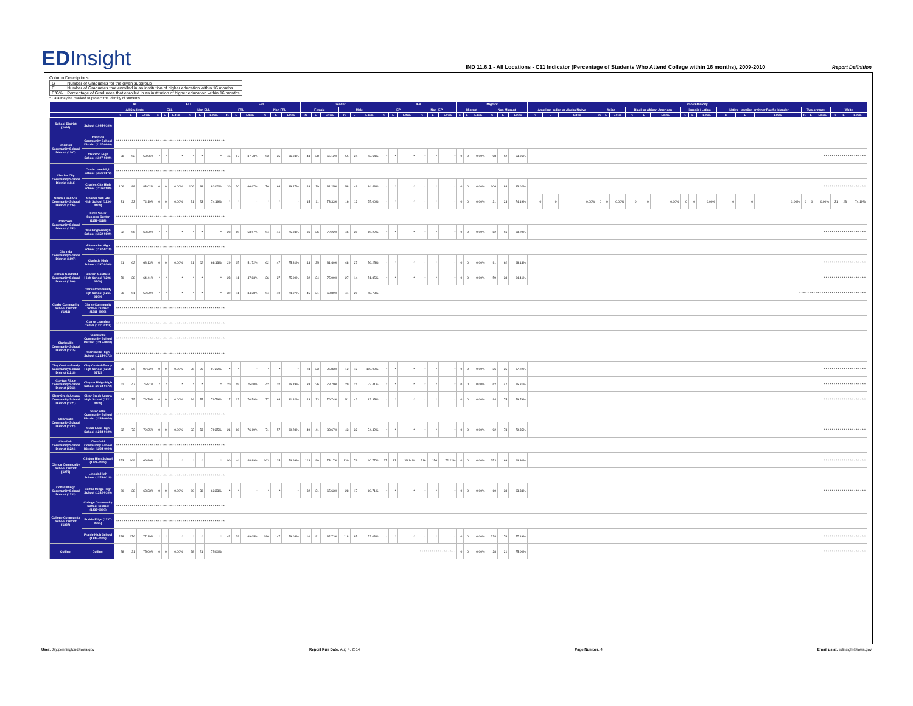EDInsight
IND 11.6.1 - All Locations - C11 Indicator (Percentage of Students Who Attend College within 16 months), 2009-2010
Report Definition
Column Descriptions
| G | Number of Graduates for the given subgroup |
| E | Number of Graduates that enrolled in an institution of higher education within 16 months |
| E/G% | Percentage of Graduates that enrolled in an institution of higher education within 16 months |
* Data may be masked to protect the identity of students.
| | | All | | | ELL | | | | | | FRL | | | | | | Gender | | | | | | IEP | | | | | | Migrant | | | | | | Race/Ethnicity | | | | | | | | | | | | | | | | | | | | |
| --- | --- | --- | --- | --- | --- | --- | --- | --- | --- | --- | --- | --- | --- | --- | --- | --- | --- | --- | --- | --- | --- | --- | --- | --- | --- | --- | --- | --- | --- | --- | --- | --- | --- | --- | --- | --- | --- | --- | --- | --- | --- | --- | --- | --- | --- | --- | --- | --- | --- | --- | --- | --- | --- | --- | --- |
| | | All Students | | | ELL | | | Non-ELL | | | FRL | | | Non-FRL | | | Female | | | Male | | | IEP | | | Non-IEP | | | Migrant | | | Non-Migrant | | | American Indian or Alaska Native | | | Asian | | | Black or African American | | | Hispanic / Latino | | | Native Hawaiian or Other Pacific Islander | | | Two or more | | | White | | |
| | | G | E | E/G% | G | E | E/G% | G | E | E/G% | G | E | E/G% | G | E | E/G% | G | E | E/G% | G | E | E/G% | G | E | E/G% | G | E | E/G% | G | E | E/G% | G | E | E/G% | G | E | E/G% | G | E | E/G% | G | E | E/G% | G | E | E/G% | G | E | E/G% | G | E | E/G% | G | E | E/G% |
| School District (1095) | School (1095-0109) | | | | | | | | | | | | | | | | | | | | | | | | | | | | | | | | | | | | | | | | | | | | | | | | | | | | | | |
| Chariton Community School District (1107) | Chariton Community School District (1107-0000) | * * * * * * * * * * * * * * * * * * * * * * * * * * * * * * * * * * * * * * * * * * * * * * * * * * * * * * | | | | | | | | | | | | | | | | | | | | | | | | | | | | | | | | | | | | | | | | | | | | | | | | | | | | | |
| | Chariton High School (1107-0109) | 98 | 52 | 53.06% | * | * | * | * | * | * | 45 | 17 | 37.78% | 53 | 35 | 66.04% | 43 | 28 | 65.12% | 55 | 24 | 43.64% | * | * | * | * | * | * | 0 | 0 | 0.00% | 98 | 52 | 53.06% | * * * * * * * * * * * * * * * * * * * * * | | | | | | | | | | | | | | | | | | | | |
| Charles City Community School District (1116) | Carrie Lane High School (1116-0172) | * * * * * * * * * * * * * * * * * * * * * * * * * * * * * * * * * * * * * * * * * * * * * * * * * * * * * * | | | | | | | | | | | | | | | | | | | | | | | | | | | | | | | | | | | | | | | | | | | | | | | | | | | | | |
| | Charles City High School (1116-0109) | 106 | 88 | 83.02% | 0 | 0 | 0.00% | 106 | 88 | 83.02% | 30 | 20 | 66.67% | 76 | 68 | 89.47% | 48 | 39 | 81.25% | 58 | 49 | 84.48% | * | * | * | * | * | * | 0 | 0 | 0.00% | 106 | 88 | 83.02% | * * * * * * * * * * * * * * * * * * * * * | | | | | | | | | | | | | | | | | | | | |
| Charter Oak-Ute Community School District (1134) | Charter Oak-Ute High School (1134-0109) | 31 | 23 | 74.19% | 0 | 0 | 0.00% | 31 | 23 | 74.19% | * | * | * | * | * | * | 15 | 11 | 73.33% | 16 | 12 | 75.00% | * | * | * | * | * | * | 0 | 0 | 0.00% | 31 | 23 | 74.19% | 0 | 0 | 0.00% | 0 | 0 | 0.00% | 0 | 0 | 0.00% | 0 | 0 | 0.00% | 0 | 0 | 0.00% | 0 | 0 | 0.00% | 31 | 23 | 74.19% |
| Cherokee Community School District (1152) | Little Sioux Success Center (1152-0118) | * * * * * * * * * * * * * * * * * * * * * * * * * * * * * * * * * * * * * * * * * * * * * * * * * * * * * * | | | | | | | | | | | | | | | | | | | | | | | | | | | | | | | | | | | | | | | | | | | | | | | | | | | | | |
| | Washington High School (1152-0109) | 82 | 56 | 68.29% | * | * | * | * | * | * | 28 | 15 | 53.57% | 54 | 41 | 75.93% | 36 | 26 | 72.22% | 46 | 30 | 65.22% | * | * | * | * | * | * | 0 | 0 | 0.00% | 82 | 56 | 68.29% | * * * * * * * * * * * * * * * * * * * * * | | | | | | | | | | | | | | | | | | | | |
| Clarinda Community School District (1197) | Alternative High School (1197-0118) | * * * * * * * * * * * * * * * * * * * * * * * * * * * * * * * * * * * * * * * * * * * * * * * * * * * * * * | | | | | | | | | | | | | | | | | | | | | | | | | | | | | | | | | | | | | | | | | | | | | | | | | | | | | |
| | Clarinda High School (1197-0109) | 91 | 62 | 68.13% | 0 | 0 | 0.00% | 91 | 62 | 68.13% | 29 | 15 | 51.72% | 62 | 47 | 75.81% | 43 | 35 | 81.40% | 48 | 27 | 56.25% | * | * | * | * | * | * | 0 | 0 | 0.00% | 91 | 62 | 68.13% | * * * * * * * * * * * * * * * * * * * * * | | | | | | | | | | | | | | | | | | | | |
| Clarion-Goldfield Community School District (1206) | Clarion-Goldfield High School (1206-0109) | 59 | 38 | 64.41% | * | * | * | * | * | * | 23 | 11 | 47.83% | 36 | 27 | 75.00% | 32 | 24 | 75.00% | 27 | 14 | 51.85% | * | * | * | * | * | * | 0 | 0 | 0.00% | 59 | 38 | 64.41% | * * * * * * * * * * * * * * * * * * * * * | | | | | | | | | | | | | | | | | | | | |
| Clarke Community School District (1211) | Clarke Community High School (1211-0109) | 86 | 51 | 59.30% | * | * | * | * | * | * | 32 | 11 | 34.38% | 54 | 40 | 74.07% | 45 | 31 | 68.89% | 41 | 20 | 48.78% | * * * * * * * * * * * * * * * * * * * * * * * * * * * * * * * * * | | | | | | | | | | | | | | | | | | | | | | | | | | | | | | | | |
| | Clarke Community School District (1211-0000) | * * * * * * * * * * * * * * * * * * * * * * * * * * * * * * * * * * * * * * * * * * * * * * * * * * * * * * | | | | | | | | | | | | | | | | | | | | | | | | | | | | | | | | | | | | | | | | | | | | | | | | | | | | | |
| | Clarke Learning Center (1211-0118) | * * * * * * * * * * * * * * * * * * * * * * * * * * * * * * * * * * * * * * * * * * * * * * * * * * * * * * | | | | | | | | | | | | | | | | | | | | | | | | | | | | | | | | | | | | | | | | | | | | | | | | | | | | | |
| Clarksville Community School District (1215) | Clarksville Community School District (1215-0000) | * * * * * * * * * * * * * * * * * * * * * * * * * * * * * * * * * * * * * * * * * * * * * * * * * * * * * * | | | | | | | | | | | | | | | | | | | | | | | | | | | | | | | | | | | | | | | | | | | | | | | | | | | | | |
| | Clarksville High School (1215-0172) | * * * * * * * * * * * * * * * * * * * * * * * * * * * * * * * * * * * * * * * * * * * * * * * * * * * * * * | | | | | | | | | | | | | | | | | | | | | | | | | | | | | | | | | | | | | | | | | | | | | | | | | | | | | |
| Clay Central-Everly Community School District (1218) | Clay Central-Everly High School (1218-0172) | 36 | 35 | 97.22% | 0 | 0 | 0.00% | 36 | 35 | 97.22% | * | * | * | * | * | * | 24 | 23 | 95.83% | 12 | 12 | 100.00% | * | * | * | * | * | * | 0 | 0 | 0.00% | 36 | 35 | 97.22% | * * * * * * * * * * * * * * * * * * * * * | | | | | | | | | | | | | | | | | | | | |
| Clayton Ridge Community School District (2763) | Clayton Ridge High School (2763-0172) | 62 | 47 | 75.81% | * | * | * | * | * | * | 20 | 15 | 75.00% | 42 | 32 | 76.19% | 33 | 26 | 78.79% | 29 | 21 | 72.41% | * | * | * | * | * | * | 0 | 0 | 0.00% | 62 | 47 | 75.81% | * * * * * * * * * * * * * * * * * * * * * | | | | | | | | | | | | | | | | | | | | |
| Clear Creek Amana Community School District (1221) | Clear Creek Amana High School (1221-0109) | 94 | 75 | 79.79% | 0 | 0 | 0.00% | 94 | 75 | 79.79% | 17 | 12 | 70.59% | 77 | 63 | 81.82% | 43 | 33 | 76.74% | 51 | 42 | 82.35% | * | * | * | * | * | * | 0 | 0 | 0.00% | 94 | 75 | 79.79% | * * * * * * * * * * * * * * * * * * * * * | | | | | | | | | | | | | | | | | | | | |
| Clear Lake Community School District (1233) | Clear Lake Community School District (1233-0000) | * * * * * * * * * * * * * * * * * * * * * * * * * * * * * * * * * * * * * * * * * * * * * * * * * * * * * * | | | | | | | | | | | | | | | | | | | | | | | | | | | | | | | | | | | | | | | | | | | | | | | | | | | | | |
| | Clear Lake High School (1233-0109) | 92 | 73 | 79.35% | 0 | 0 | 0.00% | 92 | 73 | 79.35% | 21 | 16 | 76.19% | 71 | 57 | 80.28% | 49 | 41 | 83.67% | 43 | 32 | 74.42% | * | * | * | * | * | * | 0 | 0 | 0.00% | 92 | 73 | 79.35% | * * * * * * * * * * * * * * * * * * * * * | | | | | | | | | | | | | | | | | | | | |
| Clearfield Community School District (1224) | Clearfield Community School District (1224-0000) | * * * * * * * * * * * * * * * * * * * * * * * * * * * * * * * * * * * * * * * * * * * * * * * * * * * * * * | | | | | | | | | | | | | | | | | | | | | | | | | | | | | | | | | | | | | | | | | | | | | | | | | | | | | |
| Clinton Community School District (1278) | Clinton High School (1278-0109) | 253 | 169 | 66.80% | * | * | * | * | * | * | 90 | 44 | 48.89% | 163 | 125 | 76.69% | 123 | 90 | 73.17% | 130 | 79 | 60.77% | 37 | 13 | 35.14% | 216 | 156 | 72.22% | 0 | 0 | 0.00% | 253 | 169 | 66.80% | * * * * * * * * * * * * * * * * * * * * * | | | | | | | | | | | | | | | | | | | | |
| | Lincoln High School (1278-0118) | * * * * * * * * * * * * * * * * * * * * * * * * * * * * * * * * * * * * * * * * * * * * * * * * * * * * * * | | | | | | | | | | | | | | | | | | | | | | | | | | | | | | | | | | | | | | | | | | | | | | | | | | | | | |
| Colfax-Mingo Community School District (1332) | Colfax-Mingo High School (1332-0109) | 60 | 38 | 63.33% | 0 | 0 | 0.00% | 60 | 38 | 63.33% | * | * | * | * | * | * | 32 | 21 | 65.63% | 28 | 17 | 60.71% | * | * | * | * | * | * | 0 | 0 | 0.00% | 60 | 38 | 63.33% | * * * * * * * * * * * * * * * * * * * * * | | | | | | | | | | | | | | | | | | | | |
| College Community School District (1337) | College Community School District (1337-0000) | * * * * * * * * * * * * * * * * * * * * * * * * * * * * * * * * * * * * * * * * * * * * * * * * * * * * * * | | | | | | | | | | | | | | | | | | | | | | | | | | | | | | | | | | | | | | | | | | | | | | | | | | | | | |
| | Prairie Edge (1337-0951) | * * * * * * * * * * * * * * * * * * * * * * * * * * * * * * * * * * * * * * * * * * * * * * * * * * * * * * | | | | | | | | | | | | | | | | | | | | | | | | | | | | | | | | | | | | | | | | | | | | | | | | | | | | | |
| | Prairie High School (1337-0109) | 228 | 176 | 77.19% | * | * | * | * | * | * | 42 | 29 | 69.05% | 186 | 147 | 79.03% | 110 | 91 | 82.73% | 118 | 85 | 72.03% | * | * | * | * | * | * | 0 | 0 | 0.00% | 228 | 176 | 77.19% | * * * * * * * * * * * * * * * * * * * * * | | | | | | | | | | | | | | | | | | | | |
| Collins- | Collins- | 28 | 21 | 75.00% | 0 | 0 | 0.00% | 28 | 21 | 75.00% | * * * * * * * * * * * * * * * * * * | | | | | | | | | | | | | | | | | | 0 | 0 | 0.00% | 28 | 21 | 75.00% | * * * * * * * * * * * * * * * * * * * * * | | | | | | | | | | | | | | | | | | | | |
User: Jay.pennington@iowa.gov Report Run Date: Aug 4, 2014 Page Number: 4 Email us at: edinsight@iowa.gov